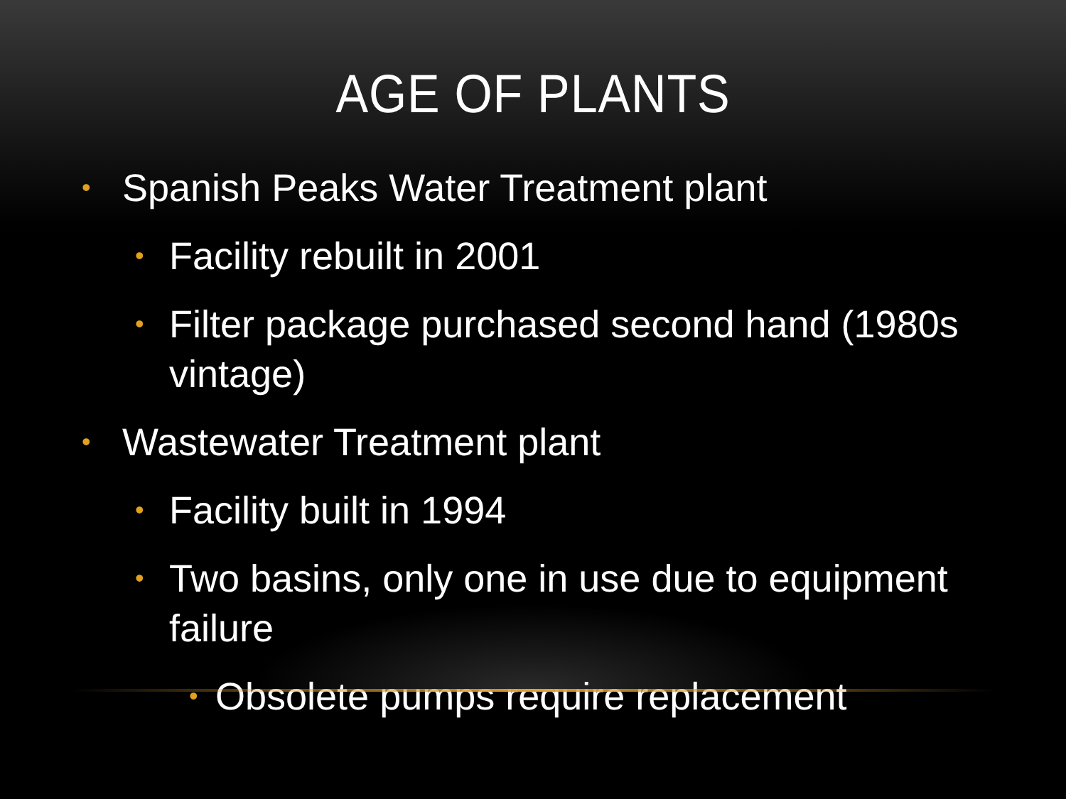AGE OF PLANTS
• Spanish Peaks Water Treatment plant
• Facility rebuilt in 2001
• Filter package purchased second hand (1980s vintage)
• Wastewater Treatment plant
• Facility built in 1994
• Two basins, only one in use due to equipment failure
• Obsolete pumps require replacement